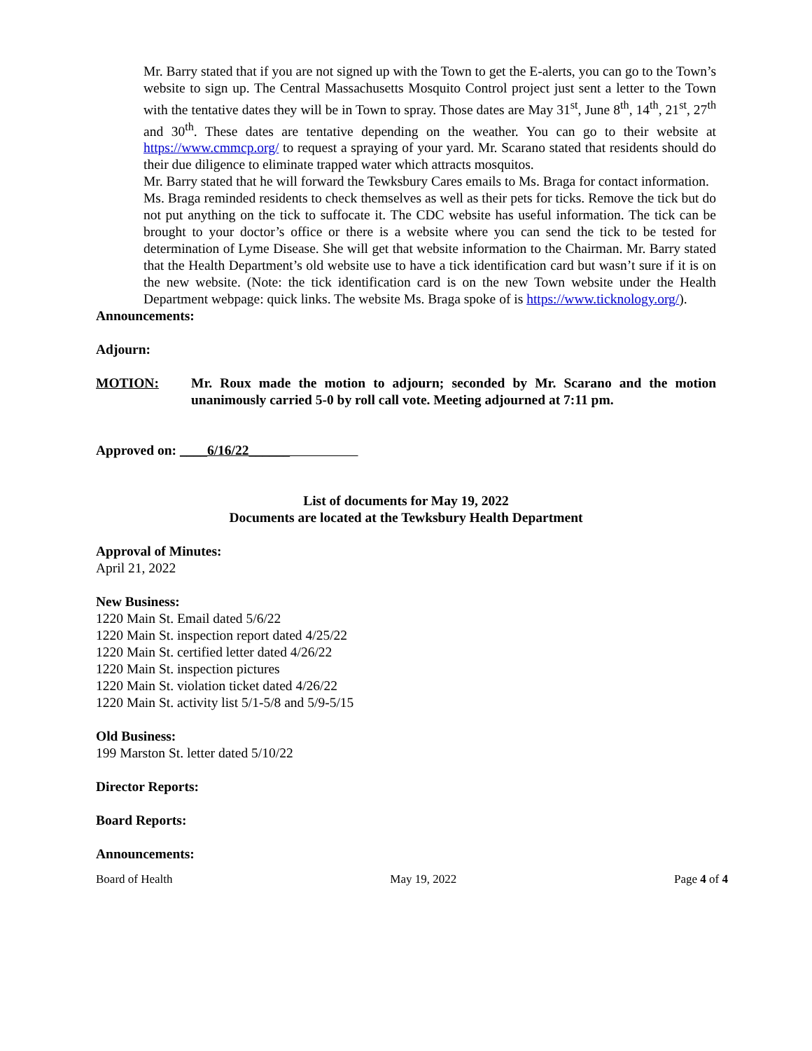Mr. Barry stated that if you are not signed up with the Town to get the E-alerts, you can go to the Town’s website to sign up. The Central Massachusetts Mosquito Control project just sent a letter to the Town with the tentative dates they will be in Town to spray. Those dates are May 31<sup>st</sup>, June 8<sup>th</sup>, 14<sup>th</sup>, 21<sup>st</sup>, 27<sup>th</sup> and 30<sup>th</sup>. These dates are tentative depending on the weather. You can go to their website at https://www.cmmcp.org/ to request a spraying of your yard. Mr. Scarano stated that residents should do their due diligence to eliminate trapped water which attracts mosquitos.
Mr. Barry stated that he will forward the Tewksbury Cares emails to Ms. Braga for contact information.
Ms. Braga reminded residents to check themselves as well as their pets for ticks. Remove the tick but do not put anything on the tick to suffocate it. The CDC website has useful information. The tick can be brought to your doctor’s office or there is a website where you can send the tick to be tested for determination of Lyme Disease. She will get that website information to the Chairman. Mr. Barry stated that the Health Department’s old website use to have a tick identification card but wasn’t sure if it is on the new website. (Note: the tick identification card is on the new Town website under the Health Department webpage: quick links. The website Ms. Braga spoke of is https://www.ticknology.org/).
Announcements:
Adjourn:
MOTION: Mr. Roux made the motion to adjourn; seconded by Mr. Scarano and the motion unanimously carried 5-0 by roll call vote. Meeting adjourned at 7:11 pm.
Approved on: ____6/16/22______
List of documents for May 19, 2022
Documents are located at the Tewksbury Health Department
Approval of Minutes:
April 21, 2022
New Business:
1220 Main St. Email dated 5/6/22
1220 Main St. inspection report dated 4/25/22
1220 Main St. certified letter dated 4/26/22
1220 Main St. inspection pictures
1220 Main St. violation ticket dated 4/26/22
1220 Main St. activity list 5/1-5/8 and 5/9-5/15
Old Business:
199 Marston St. letter dated 5/10/22
Director Reports:
Board Reports:
Announcements:
Board of Health May 19, 2022 Page 4 of 4